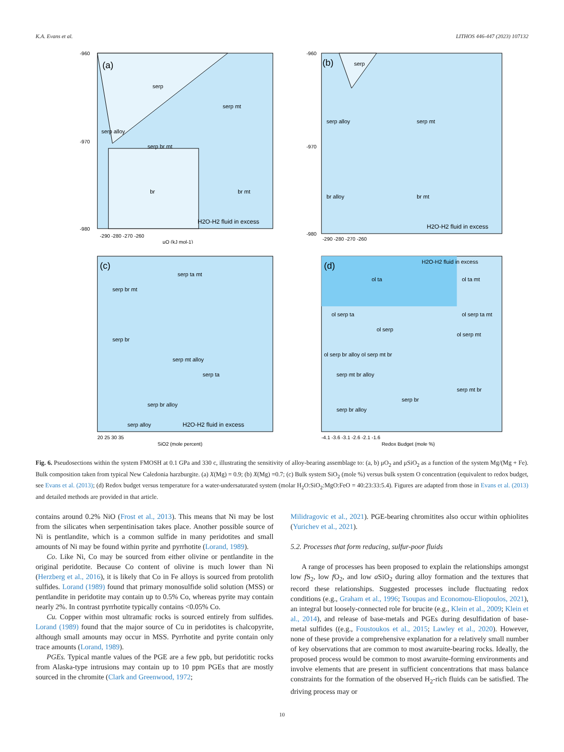K.A. Evans et al. LITHOS 446-447 (2023) 107132
(a)
serp
serp mt
serp alloy
serp br mt
br
br mt
H2O-H2 fluid in excess
-960
-970
-980
-290 -280 -270 -260
μO (kJ mol-1)
(b)
serp
serp alloy
serp mt
br alloy
br mt
H2O-H2 fluid in excess
-960
-970
-980
-290 -280 -270 -260
(c)
serp ta mt
serp br mt
serp br
serp mt alloy
serp ta
serp br alloy
serp alloy
H2O-H2 fluid in excess
20 25 30 35
SiO2 (mole percent)
(d)
H2O-H2 fluid in excess
ol ta
ol ta mt
ol serp ta
ol serp
ol serp ta mt
ol serp mt
ol serp br alloy ol serp mt br
serp mt br alloy
serp br
serp mt br
serp br alloy
-4.1 -3.6 -3.1 -2.6 -2.1 -1.6
Redox Budget (mole %)
Fig. 6. Pseudosections within the system FMOSH at 0.1 GPa and 330 c, illustrating the sensitivity of alloy-bearing assemblage to: (a, b) μO<sub>2</sub> and μSiO<sub>2</sub> as a function of the system Mg/(Mg + Fe). Bulk composition taken from typical New Caledonia harzburgite. (a) X(Mg) = 0.9; (b) X(Mg) =0.7; (c) Bulk system SiO<sub>2</sub> (mole %) versus bulk system O concentration (equivalent to redox budget, see Evans et al. (2013); (d) Redox budget versus temperature for a water-undersaturated system (molar H<sub>2</sub>O:SiO<sub>2</sub>:MgO:FeO = 40:23:33:5.4). Figures are adapted from those in Evans et al. (2013) and detailed methods are provided in that article.
contains around 0.2% NiO (Frost et al., 2013). This means that Ni may be lost from the silicates when serpentinisation takes place. Another possible source of Ni is pentlandite, which is a common sulfide in many peridotites and small amounts of Ni may be found within pyrite and pyrrhotite (Lorand, 1989).
Co. Like Ni, Co may be sourced from either olivine or pentlandite in the original peridotite. Because Co content of olivine is much lower than Ni (Herzberg et al., 2016), it is likely that Co in Fe alloys is sourced from protolith sulfides. Lorand (1989) found that primary monosulfide solid solution (MSS) or pentlandite in peridotite may contain up to 0.5% Co, whereas pyrite may contain nearly 2%. In contrast pyrrhotite typically contains <0.05% Co.
Cu. Copper within most ultramafic rocks is sourced entirely from sulfides. Lorand (1989) found that the major source of Cu in peridotites is chalcopyrite, although small amounts may occur in MSS. Pyrrhotite and pyrite contain only trace amounts (Lorand, 1989).
PGEs. Typical mantle values of the PGE are a few ppb, but peridotitic rocks from Alaska-type intrusions may contain up to 10 ppm PGEs that are mostly sourced in the chromite (Clark and Greenwood, 1972;
Milidragovic et al., 2021). PGE-bearing chromitites also occur within ophiolites (Yurichev et al., 2021).
5.2. Processes that form reducing, sulfur-poor fluids
A range of processes has been proposed to explain the relationships amongst low f S<sub>2</sub>, low f O<sub>2</sub>, and low a SiO<sub>2</sub> during alloy formation and the textures that record these relationships. Suggested processes include fluctuating redox conditions (e.g., Graham et al., 1996; Tsoupas and Economou-Eliopoulos, 2021), an integral but loosely-connected role for brucite (e.g., Klein et al., 2009; Klein et al., 2014), and release of base-metals and PGEs during desulfidation of base-metal sulfides ((e.g., Foustoukos et al., 2015; Lawley et al., 2020). However, none of these provide a comprehensive explanation for a relatively small number of key observations that are common to most awaruite-bearing rocks. Ideally, the proposed process would be common to most awaruite-forming environments and involve elements that are present in sufficient concentrations that mass balance constraints for the formation of the observed H<sub>2</sub>-rich fluids can be satisfied. The driving process may or
10